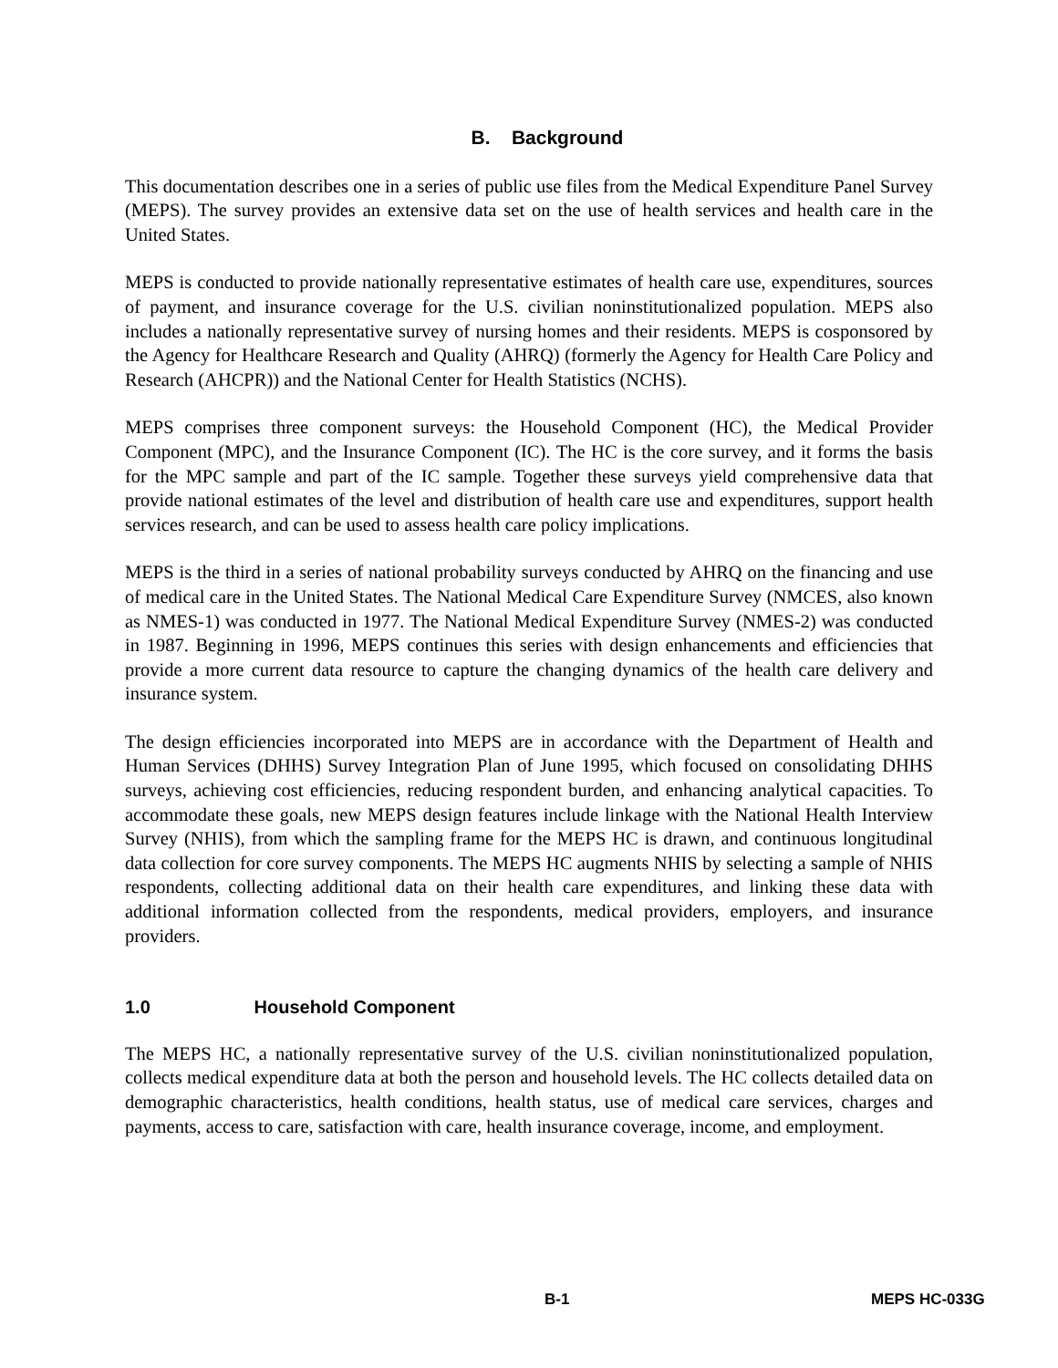B. Background
This documentation describes one in a series of public use files from the Medical Expenditure Panel Survey (MEPS). The survey provides an extensive data set on the use of health services and health care in the United States.
MEPS is conducted to provide nationally representative estimates of health care use, expenditures, sources of payment, and insurance coverage for the U.S. civilian noninstitutionalized population. MEPS also includes a nationally representative survey of nursing homes and their residents. MEPS is cosponsored by the Agency for Healthcare Research and Quality (AHRQ) (formerly the Agency for Health Care Policy and Research (AHCPR)) and the National Center for Health Statistics (NCHS).
MEPS comprises three component surveys: the Household Component (HC), the Medical Provider Component (MPC), and the Insurance Component (IC). The HC is the core survey, and it forms the basis for the MPC sample and part of the IC sample. Together these surveys yield comprehensive data that provide national estimates of the level and distribution of health care use and expenditures, support health services research, and can be used to assess health care policy implications.
MEPS is the third in a series of national probability surveys conducted by AHRQ on the financing and use of medical care in the United States. The National Medical Care Expenditure Survey (NMCES, also known as NMES-1) was conducted in 1977. The National Medical Expenditure Survey (NMES-2) was conducted in 1987. Beginning in 1996, MEPS continues this series with design enhancements and efficiencies that provide a more current data resource to capture the changing dynamics of the health care delivery and insurance system.
The design efficiencies incorporated into MEPS are in accordance with the Department of Health and Human Services (DHHS) Survey Integration Plan of June 1995, which focused on consolidating DHHS surveys, achieving cost efficiencies, reducing respondent burden, and enhancing analytical capacities. To accommodate these goals, new MEPS design features include linkage with the National Health Interview Survey (NHIS), from which the sampling frame for the MEPS HC is drawn, and continuous longitudinal data collection for core survey components. The MEPS HC augments NHIS by selecting a sample of NHIS respondents, collecting additional data on their health care expenditures, and linking these data with additional information collected from the respondents, medical providers, employers, and insurance providers.
1.0 Household Component
The MEPS HC, a nationally representative survey of the U.S. civilian noninstitutionalized population, collects medical expenditure data at both the person and household levels. The HC collects detailed data on demographic characteristics, health conditions, health status, use of medical care services, charges and payments, access to care, satisfaction with care, health insurance coverage, income, and employment.
B-1 MEPS HC-033G